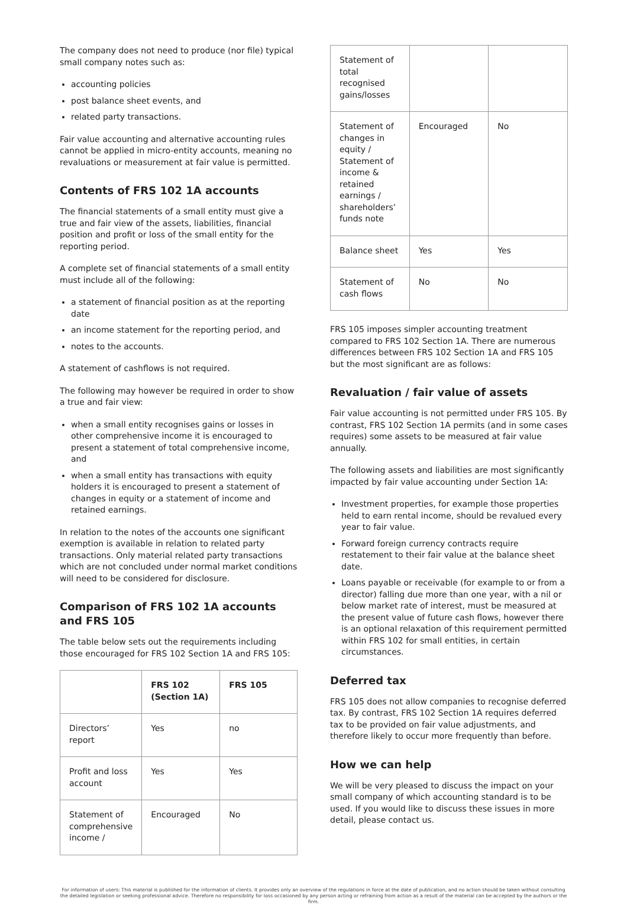The company does not need to produce (nor file) typical small company notes such as:
accounting policies
post balance sheet events, and
related party transactions.
Fair value accounting and alternative accounting rules cannot be applied in micro-entity accounts, meaning no revaluations or measurement at fair value is permitted.
Contents of FRS 102 1A accounts
The financial statements of a small entity must give a true and fair view of the assets, liabilities, financial position and profit or loss of the small entity for the reporting period.
A complete set of financial statements of a small entity must include all of the following:
a statement of financial position as at the reporting date
an income statement for the reporting period, and
notes to the accounts.
A statement of cashflows is not required.
The following may however be required in order to show a true and fair view:
when a small entity recognises gains or losses in other comprehensive income it is encouraged to present a statement of total comprehensive income, and
when a small entity has transactions with equity holders it is encouraged to present a statement of changes in equity or a statement of income and retained earnings.
In relation to the notes of the accounts one significant exemption is available in relation to related party transactions. Only material related party transactions which are not concluded under normal market conditions will need to be considered for disclosure.
Comparison of FRS 102 1A accounts and FRS 105
The table below sets out the requirements including those encouraged for FRS 102 Section 1A and FRS 105:
| | FRS 102 (Section 1A) | FRS 105 |
| --- | --- | --- |
| Directors’ report | Yes | no |
| Profit and loss account | Yes | Yes |
| Statement of comprehensive income / | Encouraged | No |
| Statement of total recognised gains/losses | | |
| Statement of changes in equity / Statement of income & retained earnings / shareholders’ funds note | Encouraged | No |
| Balance sheet | Yes | Yes |
| Statement of cash flows | No | No |
FRS 105 imposes simpler accounting treatment compared to FRS 102 Section 1A. There are numerous differences between FRS 102 Section 1A and FRS 105 but the most significant are as follows:
Revaluation / fair value of assets
Fair value accounting is not permitted under FRS 105. By contrast, FRS 102 Section 1A permits (and in some cases requires) some assets to be measured at fair value annually.
The following assets and liabilities are most significantly impacted by fair value accounting under Section 1A:
Investment properties, for example those properties held to earn rental income, should be revalued every year to fair value.
Forward foreign currency contracts require restatement to their fair value at the balance sheet date.
Loans payable or receivable (for example to or from a director) falling due more than one year, with a nil or below market rate of interest, must be measured at the present value of future cash flows, however there is an optional relaxation of this requirement permitted within FRS 102 for small entities, in certain circumstances.
Deferred tax
FRS 105 does not allow companies to recognise deferred tax. By contrast, FRS 102 Section 1A requires deferred tax to be provided on fair value adjustments, and therefore likely to occur more frequently than before.
How we can help
We will be very pleased to discuss the impact on your small company of which accounting standard is to be used. If you would like to discuss these issues in more detail, please contact us.
For information of users: This material is published for the information of clients. It provides only an overview of the regulations in force at the date of publication, and no action should be taken without consulting the detailed legislation or seeking professional advice. Therefore no responsibility for loss occasioned by any person acting or refraining from action as a result of the material can be accepted by the authors or the firm.